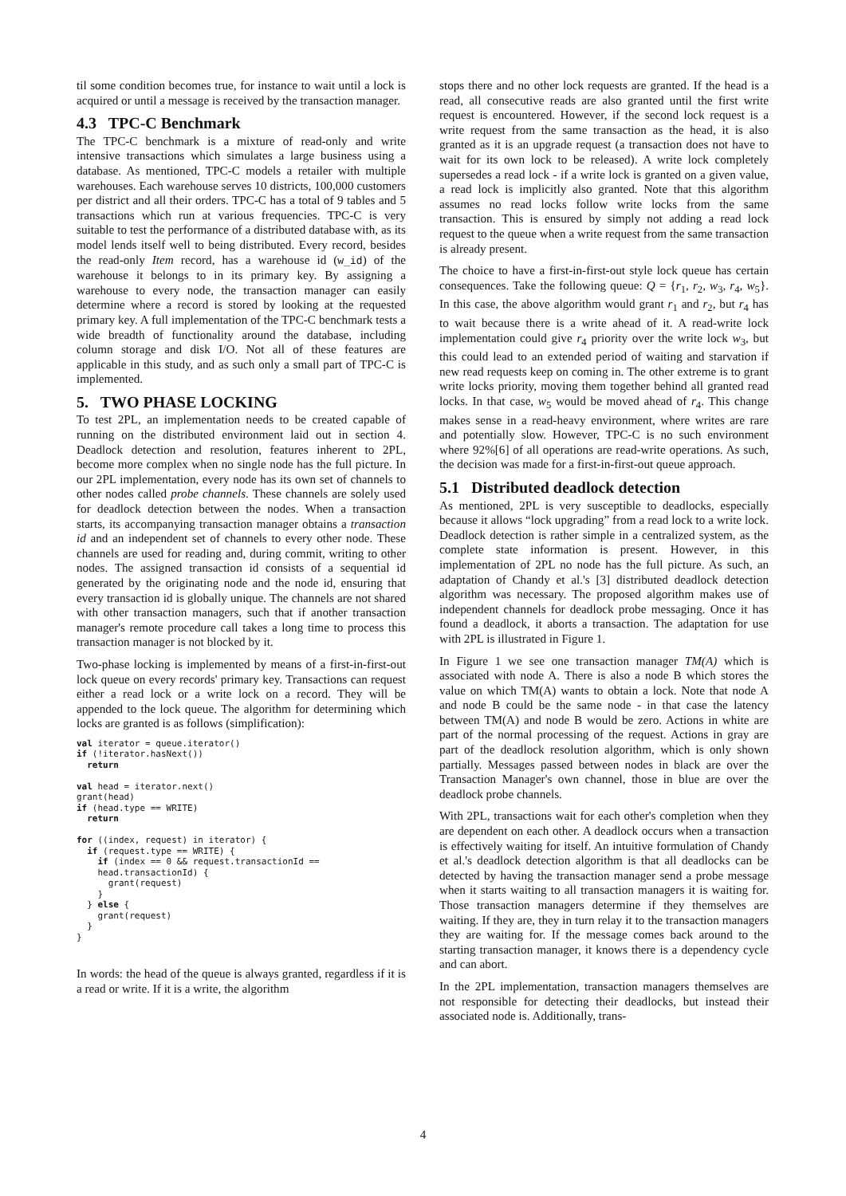til some condition becomes true, for instance to wait until a lock is acquired or until a message is received by the transaction manager.
4.3 TPC-C Benchmark
The TPC-C benchmark is a mixture of read-only and write intensive transactions which simulates a large business using a database. As mentioned, TPC-C models a retailer with multiple warehouses. Each warehouse serves 10 districts, 100,000 customers per district and all their orders. TPC-C has a total of 9 tables and 5 transactions which run at various frequencies. TPC-C is very suitable to test the performance of a distributed database with, as its model lends itself well to being distributed. Every record, besides the read-only Item record, has a warehouse id (w_id) of the warehouse it belongs to in its primary key. By assigning a warehouse to every node, the transaction manager can easily determine where a record is stored by looking at the requested primary key. A full implementation of the TPC-C benchmark tests a wide breadth of functionality around the database, including column storage and disk I/O. Not all of these features are applicable in this study, and as such only a small part of TPC-C is implemented.
5. TWO PHASE LOCKING
To test 2PL, an implementation needs to be created capable of running on the distributed environment laid out in section 4. Deadlock detection and resolution, features inherent to 2PL, become more complex when no single node has the full picture. In our 2PL implementation, every node has its own set of channels to other nodes called probe channels. These channels are solely used for deadlock detection between the nodes. When a transaction starts, its accompanying transaction manager obtains a transaction id and an independent set of channels to every other node. These channels are used for reading and, during commit, writing to other nodes. The assigned transaction id consists of a sequential id generated by the originating node and the node id, ensuring that every transaction id is globally unique. The channels are not shared with other transaction managers, such that if another transaction manager's remote procedure call takes a long time to process this transaction manager is not blocked by it.
Two-phase locking is implemented by means of a first-in-first-out lock queue on every records' primary key. Transactions can request either a read lock or a write lock on a record. They will be appended to the lock queue. The algorithm for determining which locks are granted is as follows (simplification):
val iterator = queue.iterator()
if (!iterator.hasNext())
  return

val head = iterator.next()
grant(head)
if (head.type == WRITE)
  return

for ((index, request) in iterator) {
  if (request.type == WRITE) {
    if (index == 0 && request.transactionId ==
    head.transactionId) {
      grant(request)
    }
  } else {
    grant(request)
  }
}
In words: the head of the queue is always granted, regardless if it is a read or write. If it is a write, the algorithm
stops there and no other lock requests are granted. If the head is a read, all consecutive reads are also granted until the first write request is encountered. However, if the second lock request is a write request from the same transaction as the head, it is also granted as it is an upgrade request (a transaction does not have to wait for its own lock to be released). A write lock completely supersedes a read lock - if a write lock is granted on a given value, a read lock is implicitly also granted. Note that this algorithm assumes no read locks follow write locks from the same transaction. This is ensured by simply not adding a read lock request to the queue when a write request from the same transaction is already present.
The choice to have a first-in-first-out style lock queue has certain consequences. Take the following queue: Q = {r<sub>1</sub>, r<sub>2</sub>, w<sub>3</sub>, r<sub>4</sub>, w<sub>5</sub>}. In this case, the above algorithm would grant r<sub>1</sub> and r<sub>2</sub>, but r<sub>4</sub> has to wait because there is a write ahead of it. A read-write lock implementation could give r<sub>4</sub> priority over the write lock w<sub>3</sub>, but this could lead to an extended period of waiting and starvation if new read requests keep on coming in. The other extreme is to grant write locks priority, moving them together behind all granted read locks. In that case, w<sub>5</sub> would be moved ahead of r<sub>4</sub>. This change makes sense in a read-heavy environment, where writes are rare and potentially slow. However, TPC-C is no such environment where 92%[6] of all operations are read-write operations. As such, the decision was made for a first-in-first-out queue approach.
5.1 Distributed deadlock detection
As mentioned, 2PL is very susceptible to deadlocks, especially because it allows “lock upgrading” from a read lock to a write lock. Deadlock detection is rather simple in a centralized system, as the complete state information is present. However, in this implementation of 2PL no node has the full picture. As such, an adaptation of Chandy et al.'s [3] distributed deadlock detection algorithm was necessary. The proposed algorithm makes use of independent channels for deadlock probe messaging. Once it has found a deadlock, it aborts a transaction. The adaptation for use with 2PL is illustrated in Figure 1.
In Figure 1 we see one transaction manager TM(A) which is associated with node A. There is also a node B which stores the value on which TM(A) wants to obtain a lock. Note that node A and node B could be the same node - in that case the latency between TM(A) and node B would be zero. Actions in white are part of the normal processing of the request. Actions in gray are part of the deadlock resolution algorithm, which is only shown partially. Messages passed between nodes in black are over the Transaction Manager's own channel, those in blue are over the deadlock probe channels.
With 2PL, transactions wait for each other's completion when they are dependent on each other. A deadlock occurs when a transaction is effectively waiting for itself. An intuitive formulation of Chandy et al.'s deadlock detection algorithm is that all deadlocks can be detected by having the transaction manager send a probe message when it starts waiting to all transaction managers it is waiting for. Those transaction managers determine if they themselves are waiting. If they are, they in turn relay it to the transaction managers they are waiting for. If the message comes back around to the starting transaction manager, it knows there is a dependency cycle and can abort.
In the 2PL implementation, transaction managers themselves are not responsible for detecting their deadlocks, but instead their associated node is. Additionally, trans-
4